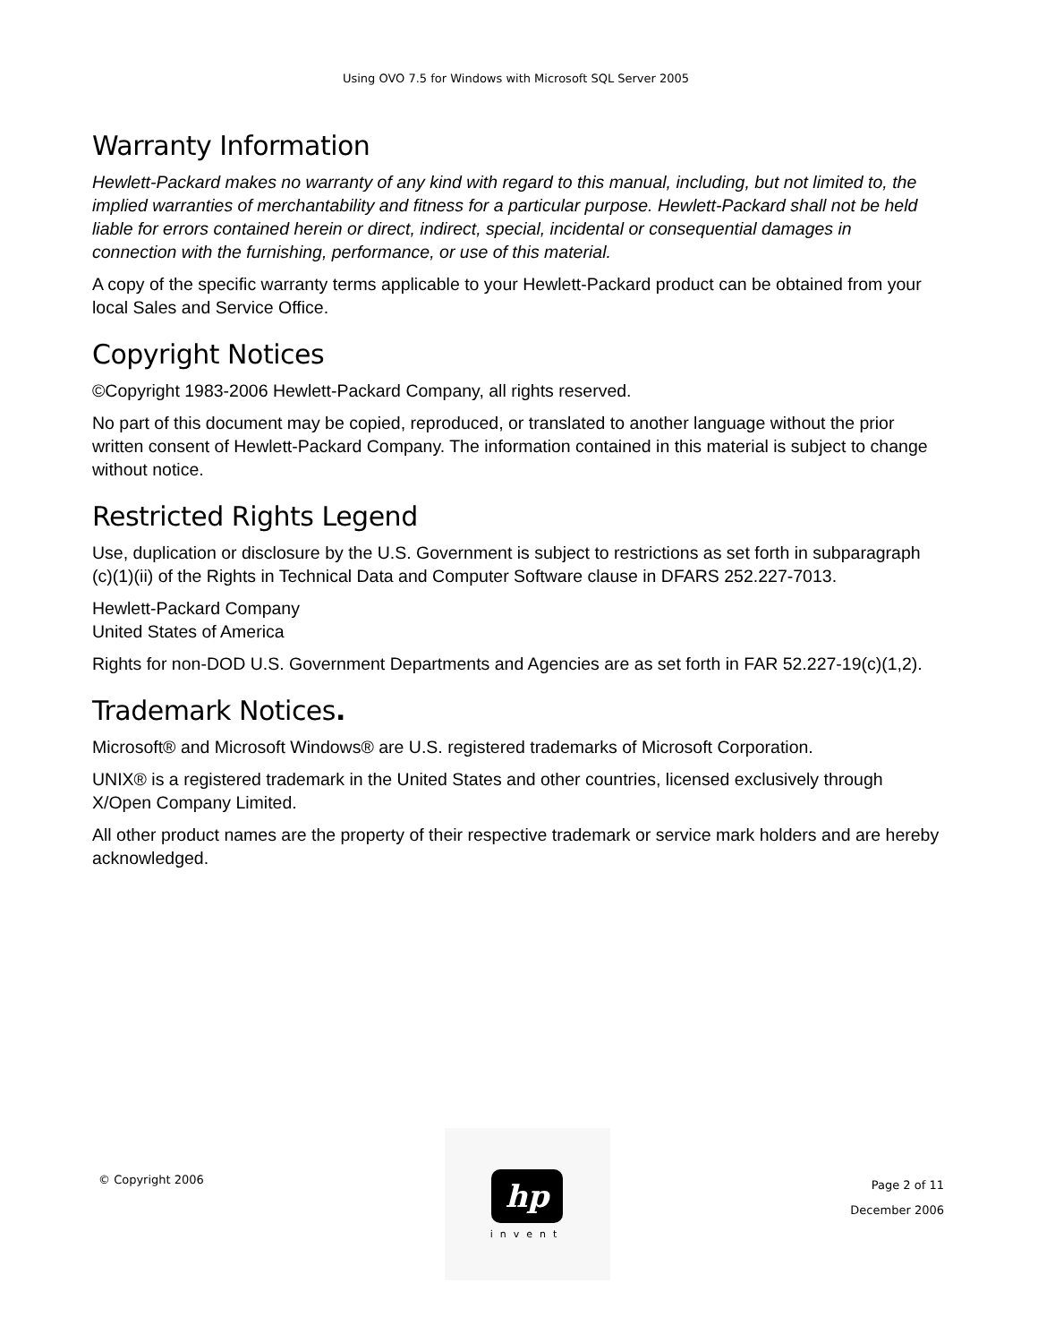Using OVO 7.5 for Windows with Microsoft SQL Server 2005
Warranty Information
Hewlett-Packard makes no warranty of any kind with regard to this manual, including, but not limited to, the implied warranties of merchantability and fitness for a particular purpose. Hewlett-Packard shall not be held liable for errors contained herein or direct, indirect, special, incidental or consequential damages in connection with the furnishing, performance, or use of this material.
A copy of the specific warranty terms applicable to your Hewlett-Packard product can be obtained from your local Sales and Service Office.
Copyright Notices
©Copyright 1983-2006 Hewlett-Packard Company, all rights reserved.
No part of this document may be copied, reproduced, or translated to another language without the prior written consent of Hewlett-Packard Company. The information contained in this material is subject to change without notice.
Restricted Rights Legend
Use, duplication or disclosure by the U.S. Government is subject to restrictions as set forth in subparagraph (c)(1)(ii) of the Rights in Technical Data and Computer Software clause in DFARS 252.227-7013.
Hewlett-Packard Company
United States of America
Rights for non-DOD U.S. Government Departments and Agencies are as set forth in FAR 52.227-19(c)(1,2).
Trademark Notices.
Microsoft® and Microsoft Windows® are U.S. registered trademarks of Microsoft Corporation.
UNIX® is a registered trademark in the United States and other countries, licensed exclusively through X/Open Company Limited.
All other product names are the property of their respective trademark or service mark holders and are hereby acknowledged.
© Copyright 2006
hp
invent
Page 2 of 11
December 2006